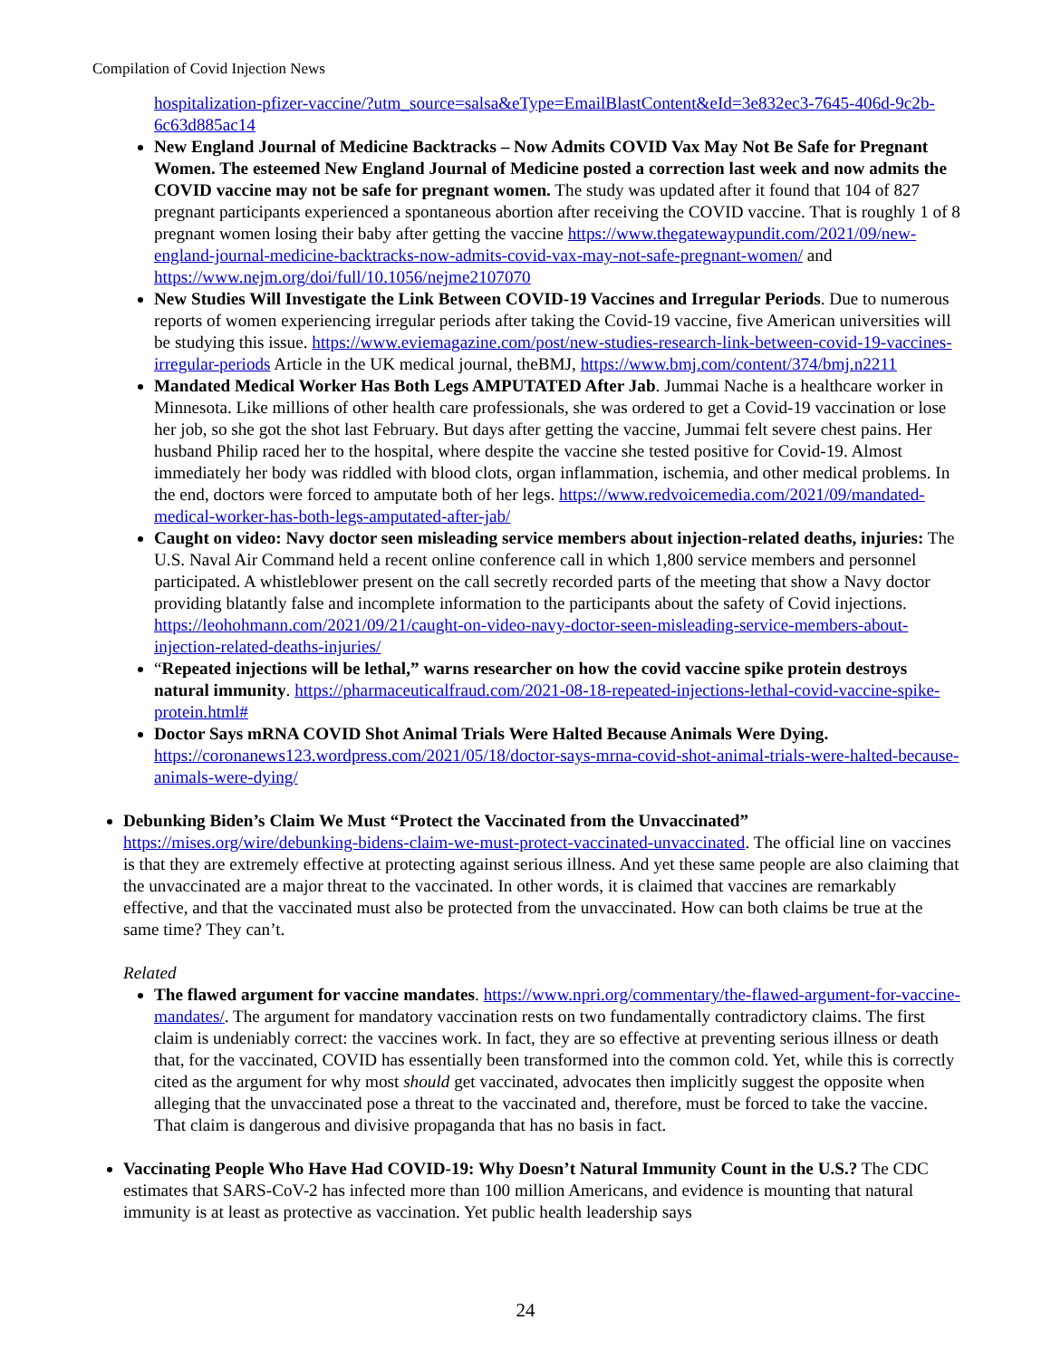Compilation of Covid Injection News
hospitalization-pfizer-vaccine/?utm_source=salsa&eType=EmailBlastContent&eId=3e832ec3-7645-406d-9c2b-6c63d885ac14
New England Journal of Medicine Backtracks – Now Admits COVID Vax May Not Be Safe for Pregnant Women. The esteemed New England Journal of Medicine posted a correction last week and now admits the COVID vaccine may not be safe for pregnant women. The study was updated after it found that 104 of 827 pregnant participants experienced a spontaneous abortion after receiving the COVID vaccine. That is roughly 1 of 8 pregnant women losing their baby after getting the vaccine https://www.thegatewaypundit.com/2021/09/new-england-journal-medicine-backtracks-now-admits-covid-vax-may-not-safe-pregnant-women/ and https://www.nejm.org/doi/full/10.1056/nejme2107070
New Studies Will Investigate the Link Between COVID-19 Vaccines and Irregular Periods. Due to numerous reports of women experiencing irregular periods after taking the Covid-19 vaccine, five American universities will be studying this issue. https://www.eviemagazine.com/post/new-studies-research-link-between-covid-19-vaccines-irregular-periods Article in the UK medical journal, theBMJ, https://www.bmj.com/content/374/bmj.n2211
Mandated Medical Worker Has Both Legs AMPUTATED After Jab. Jummai Nache is a healthcare worker in Minnesota. Like millions of other health care professionals, she was ordered to get a Covid-19 vaccination or lose her job, so she got the shot last February. But days after getting the vaccine, Jummai felt severe chest pains. Her husband Philip raced her to the hospital, where despite the vaccine she tested positive for Covid-19. Almost immediately her body was riddled with blood clots, organ inflammation, ischemia, and other medical problems. In the end, doctors were forced to amputate both of her legs. https://www.redvoicemedia.com/2021/09/mandated-medical-worker-has-both-legs-amputated-after-jab/
Caught on video: Navy doctor seen misleading service members about injection-related deaths, injuries: The U.S. Naval Air Command held a recent online conference call in which 1,800 service members and personnel participated. A whistleblower present on the call secretly recorded parts of the meeting that show a Navy doctor providing blatantly false and incomplete information to the participants about the safety of Covid injections. https://leohohmann.com/2021/09/21/caught-on-video-navy-doctor-seen-misleading-service-members-about-injection-related-deaths-injuries/
“Repeated injections will be lethal,” warns researcher on how the covid vaccine spike protein destroys natural immunity. https://pharmaceuticalfraud.com/2021-08-18-repeated-injections-lethal-covid-vaccine-spike-protein.html#
Doctor Says mRNA COVID Shot Animal Trials Were Halted Because Animals Were Dying. https://coronanews123.wordpress.com/2021/05/18/doctor-says-mrna-covid-shot-animal-trials-were-halted-because-animals-were-dying/
Debunking Biden’s Claim We Must “Protect the Vaccinated from the Unvaccinated” https://mises.org/wire/debunking-bidens-claim-we-must-protect-vaccinated-unvaccinated. The official line on vaccines is that they are extremely effective at protecting against serious illness. And yet these same people are also claiming that the unvaccinated are a major threat to the vaccinated. In other words, it is claimed that vaccines are remarkably effective, and that the vaccinated must also be protected from the unvaccinated. How can both claims be true at the same time? They can’t.
Related
The flawed argument for vaccine mandates. https://www.npri.org/commentary/the-flawed-argument-for-vaccine-mandates/. The argument for mandatory vaccination rests on two fundamentally contradictory claims. The first claim is undeniably correct: the vaccines work. In fact, they are so effective at preventing serious illness or death that, for the vaccinated, COVID has essentially been transformed into the common cold. Yet, while this is correctly cited as the argument for why most should get vaccinated, advocates then implicitly suggest the opposite when alleging that the unvaccinated pose a threat to the vaccinated and, therefore, must be forced to take the vaccine. That claim is dangerous and divisive propaganda that has no basis in fact.
Vaccinating People Who Have Had COVID-19: Why Doesn’t Natural Immunity Count in the U.S.? The CDC estimates that SARS-CoV-2 has infected more than 100 million Americans, and evidence is mounting that natural immunity is at least as protective as vaccination. Yet public health leadership says
24